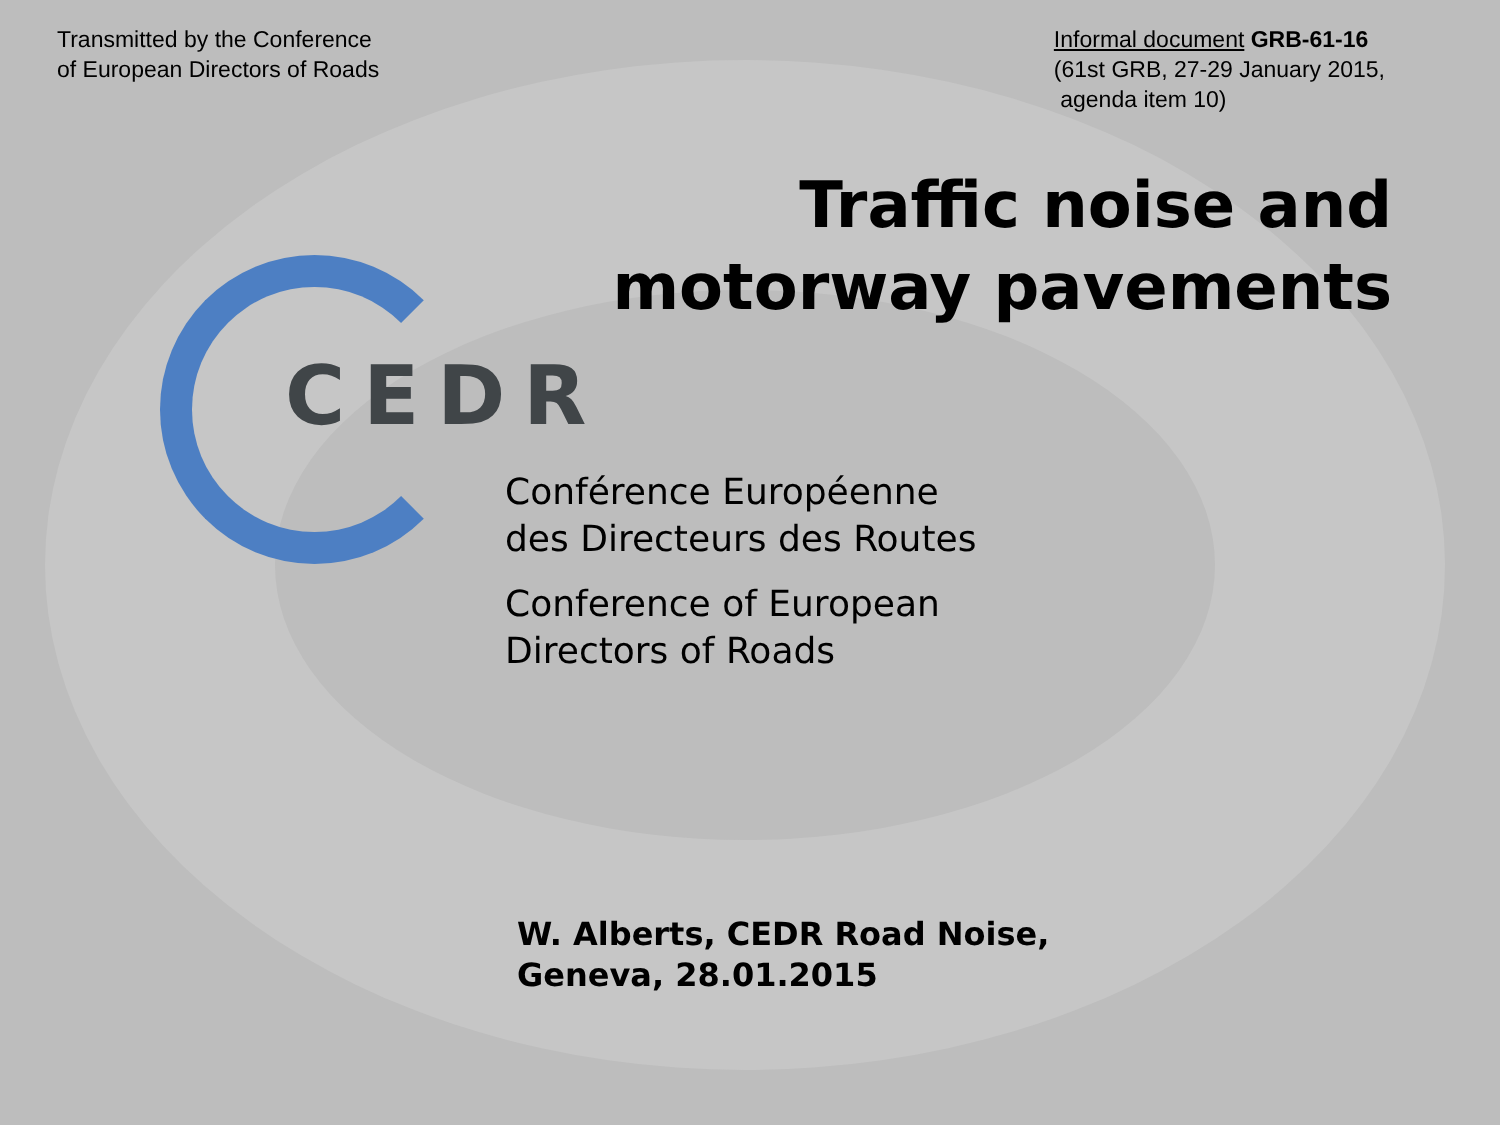Transmitted by the Conference
of European Directors of Roads
Informal document GRB-61-16
(61st GRB, 27-29 January 2015,
agenda item 10)
Traffic noise and
motorway pavements
CEDR
Conférence Européenne
des Directeurs des Routes
Conference of European
Directors of Roads
W. Alberts, CEDR Road Noise,
Geneva, 28.01.2015